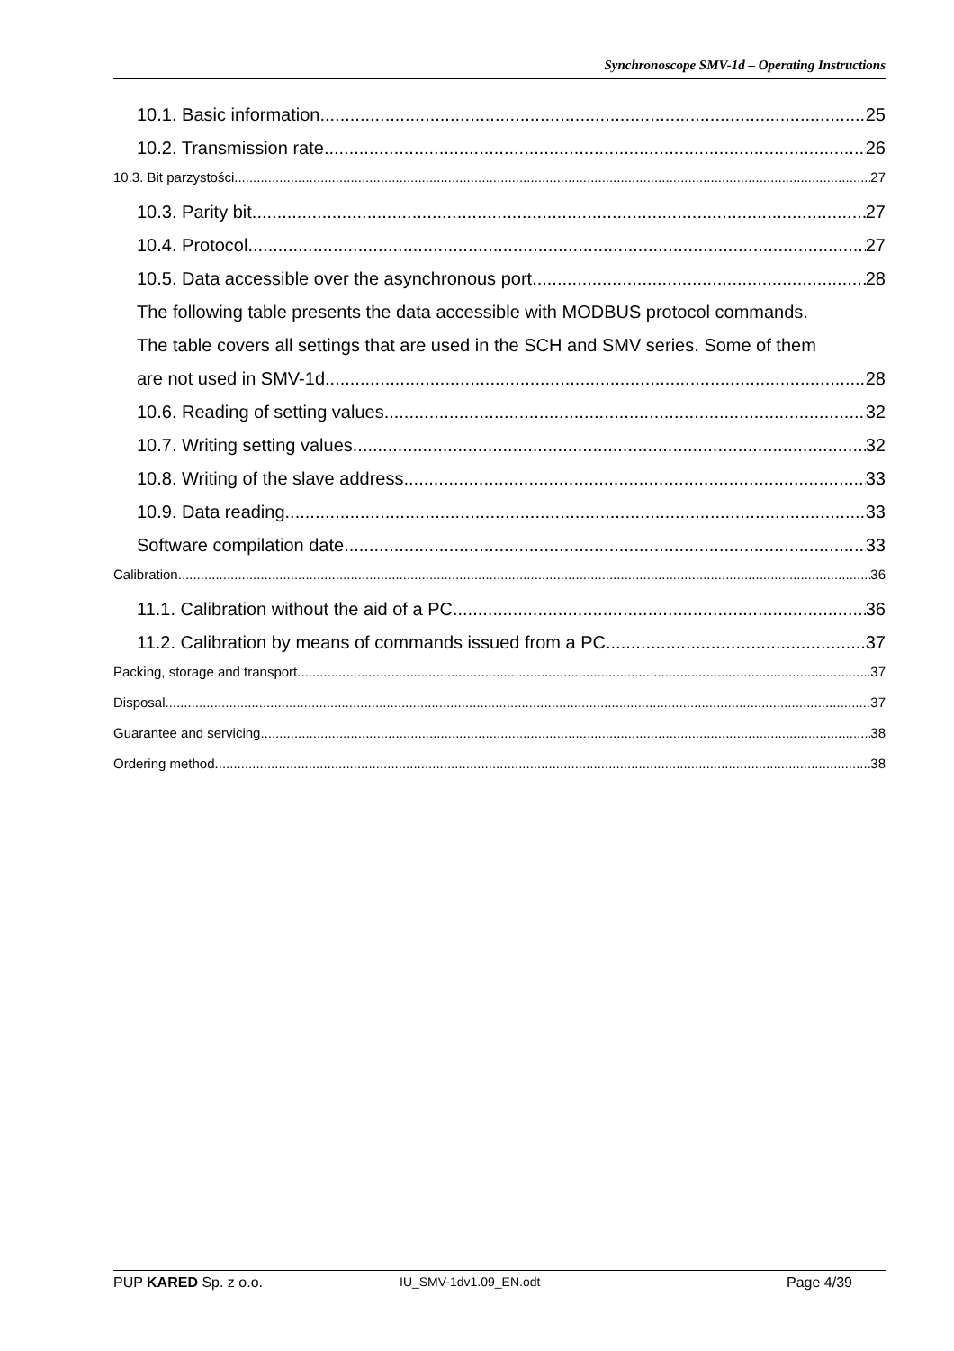Synchronoscope SMV-1d – Operating Instructions
10.1. Basic information 25
10.2. Transmission rate 26
10.3. Bit parzystości 27
10.3. Parity bit 27
10.4. Protocol 27
10.5. Data accessible over the asynchronous port 28
The following table presents the data accessible with MODBUS protocol commands.
The table covers all settings that are used in the SCH and SMV series. Some of them
are not used in SMV-1d 28
10.6. Reading of setting values 32
10.7. Writing setting values 32
10.8. Writing of the slave address 33
10.9. Data reading 33
Software compilation date 33
Calibration 36
11.1. Calibration without the aid of a PC 36
11.2. Calibration by means of commands issued from a PC 37
Packing, storage and transport 37
Disposal 37
Guarantee and servicing 38
Ordering method 38
PUP KARED Sp. z o.o. IU_SMV-1dv1.09_EN.odt Page 4/39